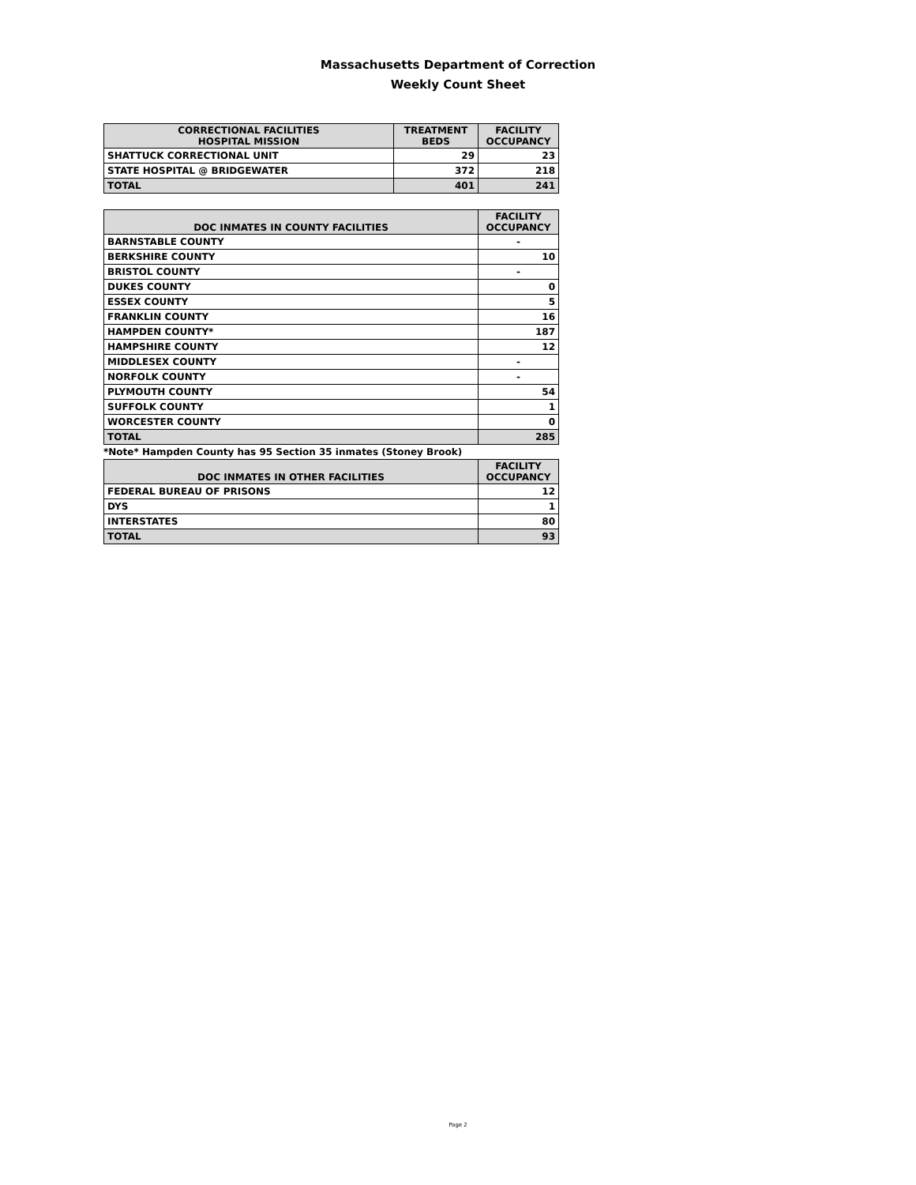Massachusetts Department of Correction
Weekly Count Sheet
| CORRECTIONAL FACILITIES HOSPITAL MISSION | TREATMENT BEDS | FACILITY OCCUPANCY |
| --- | --- | --- |
| SHATTUCK CORRECTIONAL UNIT | 29 | 23 |
| STATE HOSPITAL @ BRIDGEWATER | 372 | 218 |
| TOTAL | 401 | 241 |
| DOC INMATES IN COUNTY FACILITIES | FACILITY OCCUPANCY |
| --- | --- |
| BARNSTABLE COUNTY | - |
| BERKSHIRE COUNTY | 10 |
| BRISTOL COUNTY | - |
| DUKES COUNTY | 0 |
| ESSEX COUNTY | 5 |
| FRANKLIN COUNTY | 16 |
| HAMPDEN COUNTY* | 187 |
| HAMPSHIRE COUNTY | 12 |
| MIDDLESEX COUNTY | - |
| NORFOLK COUNTY | - |
| PLYMOUTH COUNTY | 54 |
| SUFFOLK COUNTY | 1 |
| WORCESTER COUNTY | 0 |
| TOTAL | 285 |
*Note* Hampden County has 95 Section 35 inmates (Stoney Brook)
| DOC INMATES IN OTHER FACILITIES | FACILITY OCCUPANCY |
| --- | --- |
| FEDERAL BUREAU OF PRISONS | 12 |
| DYS | 1 |
| INTERSTATES | 80 |
| TOTAL | 93 |
Page 2